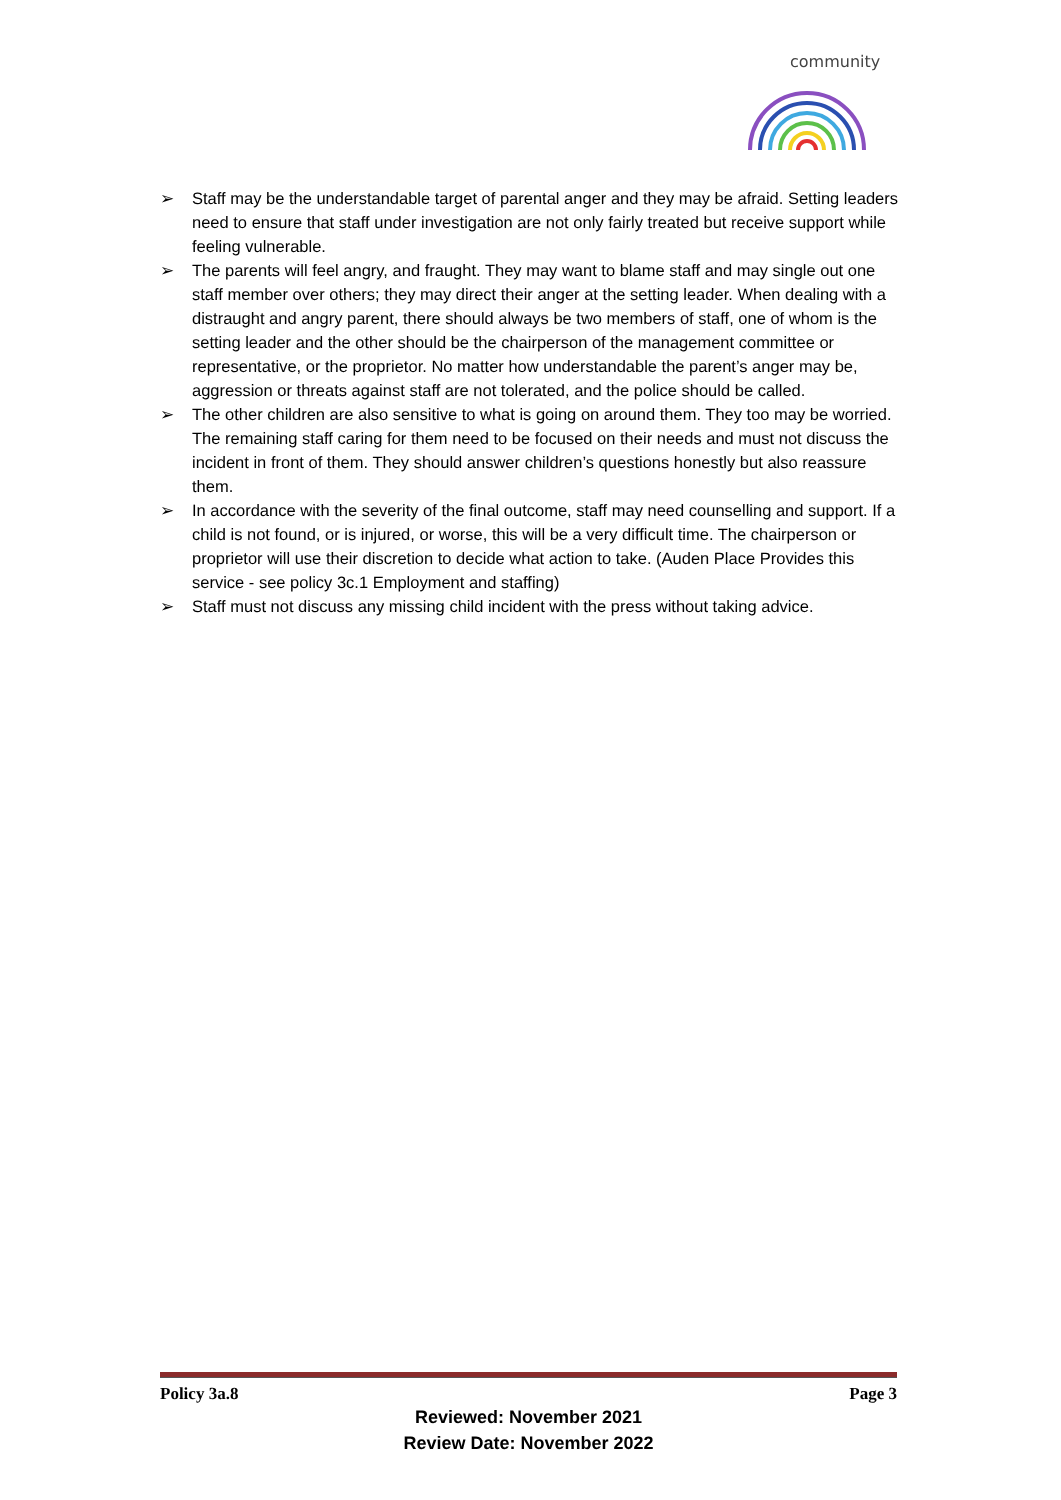community
➢ Staff may be the understandable target of parental anger and they may be afraid. Setting leaders need to ensure that staff under investigation are not only fairly treated but receive support while feeling vulnerable.
➢ The parents will feel angry, and fraught. They may want to blame staff and may single out one staff member over others; they may direct their anger at the setting leader. When dealing with a distraught and angry parent, there should always be two members of staff, one of whom is the setting leader and the other should be the chairperson of the management committee or representative, or the proprietor. No matter how understandable the parent’s anger may be, aggression or threats against staff are not tolerated, and the police should be called.
➢ The other children are also sensitive to what is going on around them. They too may be worried. The remaining staff caring for them need to be focused on their needs and must not discuss the incident in front of them. They should answer children’s questions honestly but also reassure them.
➢ In accordance with the severity of the final outcome, staff may need counselling and support. If a child is not found, or is injured, or worse, this will be a very difficult time. The chairperson or proprietor will use their discretion to decide what action to take. (Auden Place Provides this service - see policy 3c.1 Employment and staffing)
➢ Staff must not discuss any missing child incident with the press without taking advice.
Policy 3a.8 Page 3
Reviewed: November 2021
Review Date: November 2022